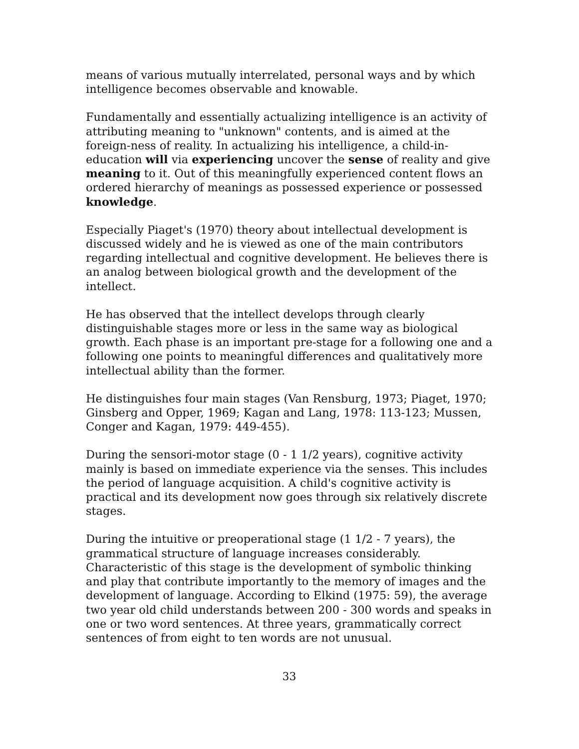means of various mutually interrelated, personal ways and by which intelligence becomes observable and knowable.
Fundamentally and essentially actualizing intelligence is an activity of attributing meaning to "unknown" contents, and is aimed at the foreign-ness of reality. In actualizing his intelligence, a child-in-education will via experiencing uncover the sense of reality and give meaning to it. Out of this meaningfully experienced content flows an ordered hierarchy of meanings as possessed experience or possessed knowledge.
Especially Piaget's (1970) theory about intellectual development is discussed widely and he is viewed as one of the main contributors regarding intellectual and cognitive development. He believes there is an analog between biological growth and the development of the intellect.
He has observed that the intellect develops through clearly distinguishable stages more or less in the same way as biological growth. Each phase is an important pre-stage for a following one and a following one points to meaningful differences and qualitatively more intellectual ability than the former.
He distinguishes four main stages (Van Rensburg, 1973; Piaget, 1970; Ginsberg and Opper, 1969; Kagan and Lang, 1978: 113-123; Mussen, Conger and Kagan, 1979: 449-455).
During the sensori-motor stage (0 - 1 1/2 years), cognitive activity mainly is based on immediate experience via the senses. This includes the period of language acquisition. A child's cognitive activity is practical and its development now goes through six relatively discrete stages.
During the intuitive or preoperational stage (1 1/2 - 7 years), the grammatical structure of language increases considerably. Characteristic of this stage is the development of symbolic thinking and play that contribute importantly to the memory of images and the development of language. According to Elkind (1975: 59), the average two year old child understands between 200 - 300 words and speaks in one or two word sentences. At three years, grammatically correct sentences of from eight to ten words are not unusual.
33